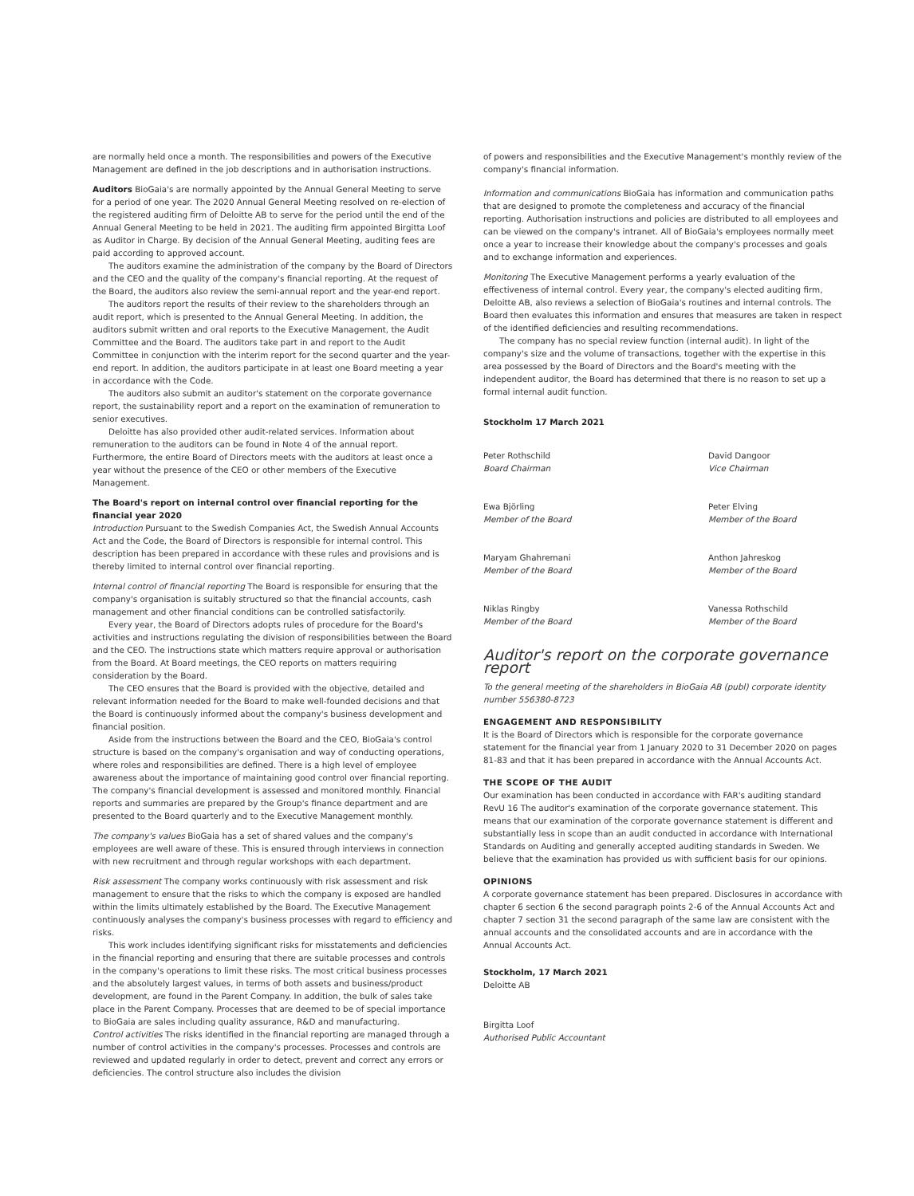are normally held once a month. The responsibilities and powers of the Executive Management are defined in the job descriptions and in authorisation instructions.
Auditors BioGaia's are normally appointed by the Annual General Meeting to serve for a period of one year. The 2020 Annual General Meeting resolved on re-election of the registered auditing firm of Deloitte AB to serve for the period until the end of the Annual General Meeting to be held in 2021. The auditing firm appointed Birgitta Loof as Auditor in Charge. By decision of the Annual General Meeting, auditing fees are paid according to approved account.
The auditors examine the administration of the company by the Board of Directors and the CEO and the quality of the company's financial reporting. At the request of the Board, the auditors also review the semi-annual report and the year-end report.
The auditors report the results of their review to the shareholders through an audit report, which is presented to the Annual General Meeting. In addition, the auditors submit written and oral reports to the Executive Management, the Audit Committee and the Board. The auditors take part in and report to the Audit Committee in conjunction with the interim report for the second quarter and the year-end report. In addition, the auditors participate in at least one Board meeting a year in accordance with the Code.
The auditors also submit an auditor's statement on the corporate governance report, the sustainability report and a report on the examination of remuneration to senior executives.
Deloitte has also provided other audit-related services. Information about remuneration to the auditors can be found in Note 4 of the annual report. Furthermore, the entire Board of Directors meets with the auditors at least once a year without the presence of the CEO or other members of the Executive Management.
The Board's report on internal control over financial reporting for the financial year 2020
Introduction Pursuant to the Swedish Companies Act, the Swedish Annual Accounts Act and the Code, the Board of Directors is responsible for internal control. This description has been prepared in accordance with these rules and provisions and is thereby limited to internal control over financial reporting.
Internal control of financial reporting The Board is responsible for ensuring that the company's organisation is suitably structured so that the financial accounts, cash management and other financial conditions can be controlled satisfactorily.
Every year, the Board of Directors adopts rules of procedure for the Board's activities and instructions regulating the division of responsibilities between the Board and the CEO. The instructions state which matters require approval or authorisation from the Board. At Board meetings, the CEO reports on matters requiring consideration by the Board.
The CEO ensures that the Board is provided with the objective, detailed and relevant information needed for the Board to make well-founded decisions and that the Board is continuously informed about the company's business development and financial position.
Aside from the instructions between the Board and the CEO, BioGaia's control structure is based on the company's organisation and way of conducting operations, where roles and responsibilities are defined. There is a high level of employee awareness about the importance of maintaining good control over financial reporting. The company's financial development is assessed and monitored monthly. Financial reports and summaries are prepared by the Group's finance department and are presented to the Board quarterly and to the Executive Management monthly.
The company's values BioGaia has a set of shared values and the company's employees are well aware of these. This is ensured through interviews in connection with new recruitment and through regular workshops with each department.
Risk assessment The company works continuously with risk assessment and risk management to ensure that the risks to which the company is exposed are handled within the limits ultimately established by the Board. The Executive Management continuously analyses the company's business processes with regard to efficiency and risks.
This work includes identifying significant risks for misstatements and deficiencies in the financial reporting and ensuring that there are suitable processes and controls in the company's operations to limit these risks. The most critical business processes and the absolutely largest values, in terms of both assets and business/product development, are found in the Parent Company. In addition, the bulk of sales take place in the Parent Company. Processes that are deemed to be of special importance to BioGaia are sales including quality assurance, R&D and manufacturing.
Control activities The risks identified in the financial reporting are managed through a number of control activities in the company's processes. Processes and controls are reviewed and updated regularly in order to detect, prevent and correct any errors or deficiencies. The control structure also includes the division
of powers and responsibilities and the Executive Management's monthly review of the company's financial information.
Information and communications BioGaia has information and communication paths that are designed to promote the completeness and accuracy of the financial reporting. Authorisation instructions and policies are distributed to all employees and can be viewed on the company's intranet. All of BioGaia's employees normally meet once a year to increase their knowledge about the company's processes and goals and to exchange information and experiences.
Monitoring The Executive Management performs a yearly evaluation of the effectiveness of internal control. Every year, the company's elected auditing firm, Deloitte AB, also reviews a selection of BioGaia's routines and internal controls. The Board then evaluates this information and ensures that measures are taken in respect of the identified deficiencies and resulting recommendations.
The company has no special review function (internal audit). In light of the company's size and the volume of transactions, together with the expertise in this area possessed by the Board of Directors and the Board's meeting with the independent auditor, the Board has determined that there is no reason to set up a formal internal audit function.
Stockholm 17 March 2021
Peter Rothschild
Board Chairman
David Dangoor
Vice Chairman
Ewa Björling
Member of the Board
Peter Elving
Member of the Board
Maryam Ghahremani
Member of the Board
Anthon Jahreskog
Member of the Board
Niklas Ringby
Member of the Board
Vanessa Rothschild
Member of the Board
Auditor's report on the corporate governance report
To the general meeting of the shareholders in BioGaia AB (publ) corporate identity number 556380-8723
ENGAGEMENT AND RESPONSIBILITY
It is the Board of Directors which is responsible for the corporate governance statement for the financial year from 1 January 2020 to 31 December 2020 on pages 81-83 and that it has been prepared in accordance with the Annual Accounts Act.
THE SCOPE OF THE AUDIT
Our examination has been conducted in accordance with FAR's auditing standard RevU 16 The auditor's examination of the corporate governance statement. This means that our examination of the corporate governance statement is different and substantially less in scope than an audit conducted in accordance with International Standards on Auditing and generally accepted auditing standards in Sweden. We believe that the examination has provided us with sufficient basis for our opinions.
OPINIONS
A corporate governance statement has been prepared. Disclosures in accordance with chapter 6 section 6 the second paragraph points 2-6 of the Annual Accounts Act and chapter 7 section 31 the second paragraph of the same law are consistent with the annual accounts and the consolidated accounts and are in accordance with the Annual Accounts Act.
Stockholm, 17 March 2021
Deloitte AB
Birgitta Loof
Authorised Public Accountant